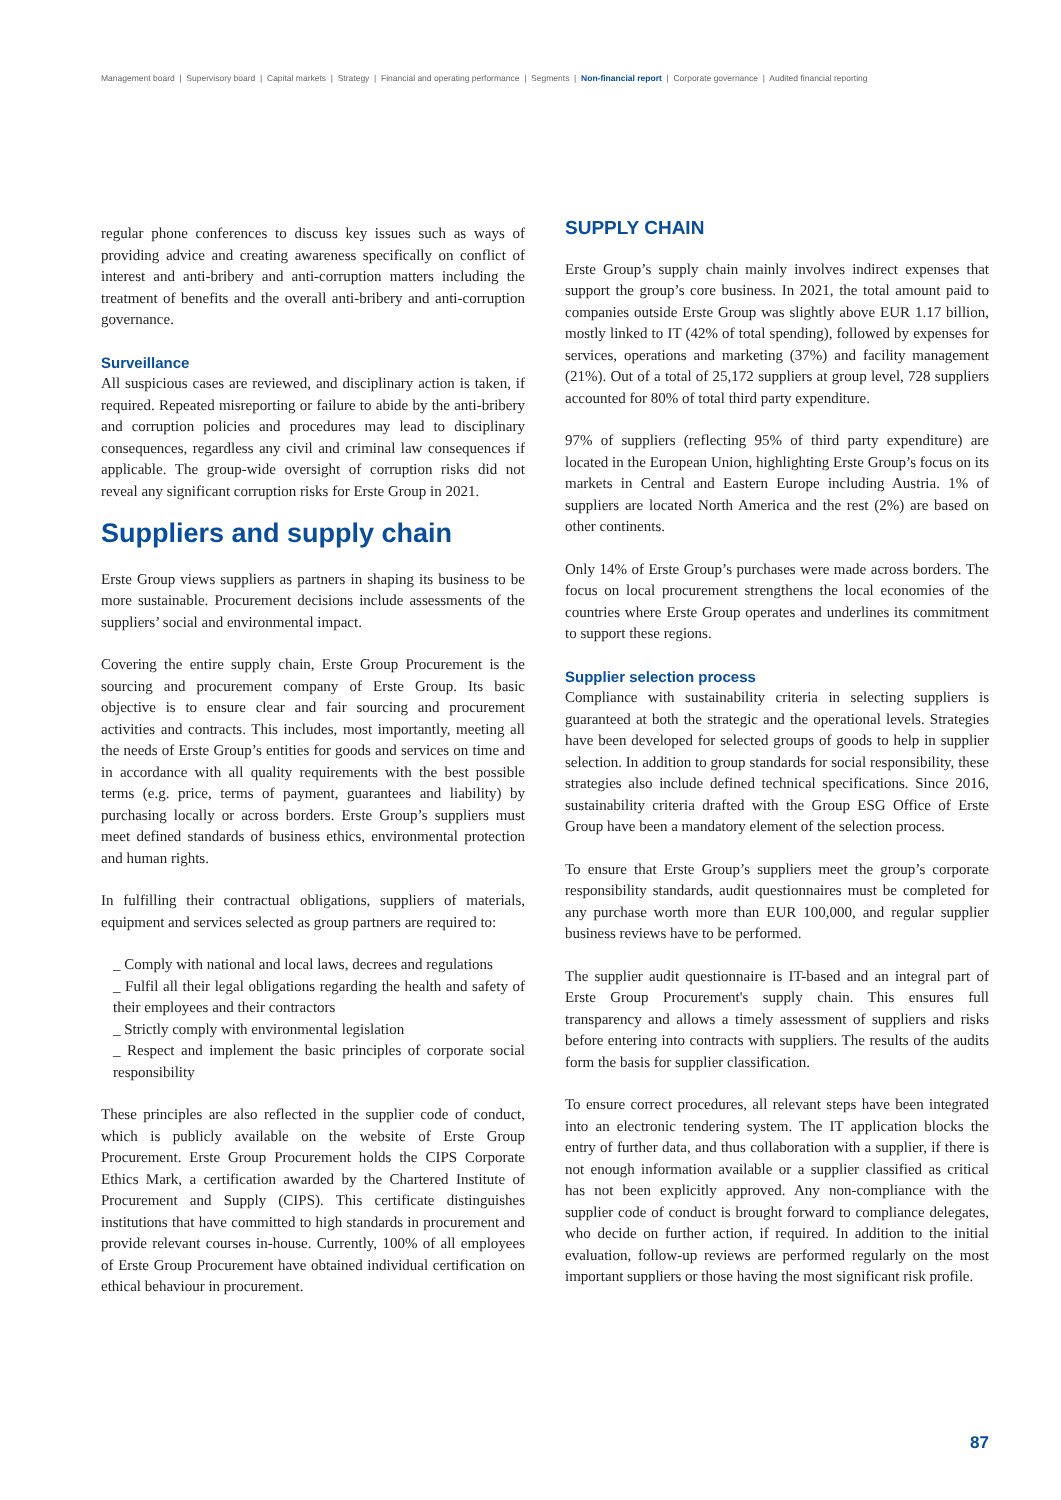Management board | Supervisory board | Capital markets | Strategy | Financial and operating performance | Segments | Non-financial report | Corporate governance | Audited financial reporting
regular phone conferences to discuss key issues such as ways of providing advice and creating awareness specifically on conflict of interest and anti-bribery and anti-corruption matters including the treatment of benefits and the overall anti-bribery and anti-corruption governance.
Surveillance
All suspicious cases are reviewed, and disciplinary action is taken, if required. Repeated misreporting or failure to abide by the anti-bribery and corruption policies and procedures may lead to disciplinary consequences, regardless any civil and criminal law consequences if applicable. The group-wide oversight of corruption risks did not reveal any significant corruption risks for Erste Group in 2021.
Suppliers and supply chain
Erste Group views suppliers as partners in shaping its business to be more sustainable. Procurement decisions include assessments of the suppliers’ social and environmental impact.
Covering the entire supply chain, Erste Group Procurement is the sourcing and procurement company of Erste Group. Its basic objective is to ensure clear and fair sourcing and procurement activities and contracts. This includes, most importantly, meeting all the needs of Erste Group’s entities for goods and services on time and in accordance with all quality requirements with the best possible terms (e.g. price, terms of payment, guarantees and liability) by purchasing locally or across borders. Erste Group’s suppliers must meet defined standards of business ethics, environmental protection and human rights.
In fulfilling their contractual obligations, suppliers of materials, equipment and services selected as group partners are required to:
_ Comply with national and local laws, decrees and regulations
_ Fulfil all their legal obligations regarding the health and safety of their employees and their contractors
_ Strictly comply with environmental legislation
_ Respect and implement the basic principles of corporate social responsibility
These principles are also reflected in the supplier code of conduct, which is publicly available on the website of Erste Group Procurement. Erste Group Procurement holds the CIPS Corporate Ethics Mark, a certification awarded by the Chartered Institute of Procurement and Supply (CIPS). This certificate distinguishes institutions that have committed to high standards in procurement and provide relevant courses in-house. Currently, 100% of all employees of Erste Group Procurement have obtained individual certification on ethical behaviour in procurement.
SUPPLY CHAIN
Erste Group’s supply chain mainly involves indirect expenses that support the group’s core business. In 2021, the total amount paid to companies outside Erste Group was slightly above EUR 1.17 billion, mostly linked to IT (42% of total spending), followed by expenses for services, operations and marketing (37%) and facility management (21%). Out of a total of 25,172 suppliers at group level, 728 suppliers accounted for 80% of total third party expenditure.
97% of suppliers (reflecting 95% of third party expenditure) are located in the European Union, highlighting Erste Group’s focus on its markets in Central and Eastern Europe including Austria. 1% of suppliers are located North America and the rest (2%) are based on other continents.
Only 14% of Erste Group’s purchases were made across borders. The focus on local procurement strengthens the local economies of the countries where Erste Group operates and underlines its commitment to support these regions.
Supplier selection process
Compliance with sustainability criteria in selecting suppliers is guaranteed at both the strategic and the operational levels. Strategies have been developed for selected groups of goods to help in supplier selection. In addition to group standards for social responsibility, these strategies also include defined technical specifications. Since 2016, sustainability criteria drafted with the Group ESG Office of Erste Group have been a mandatory element of the selection process.
To ensure that Erste Group’s suppliers meet the group’s corporate responsibility standards, audit questionnaires must be completed for any purchase worth more than EUR 100,000, and regular supplier business reviews have to be performed.
The supplier audit questionnaire is IT-based and an integral part of Erste Group Procurement's supply chain. This ensures full transparency and allows a timely assessment of suppliers and risks before entering into contracts with suppliers. The results of the audits form the basis for supplier classification.
To ensure correct procedures, all relevant steps have been integrated into an electronic tendering system. The IT application blocks the entry of further data, and thus collaboration with a supplier, if there is not enough information available or a supplier classified as critical has not been explicitly approved. Any non-compliance with the supplier code of conduct is brought forward to compliance delegates, who decide on further action, if required. In addition to the initial evaluation, follow-up reviews are performed regularly on the most important suppliers or those having the most significant risk profile.
87